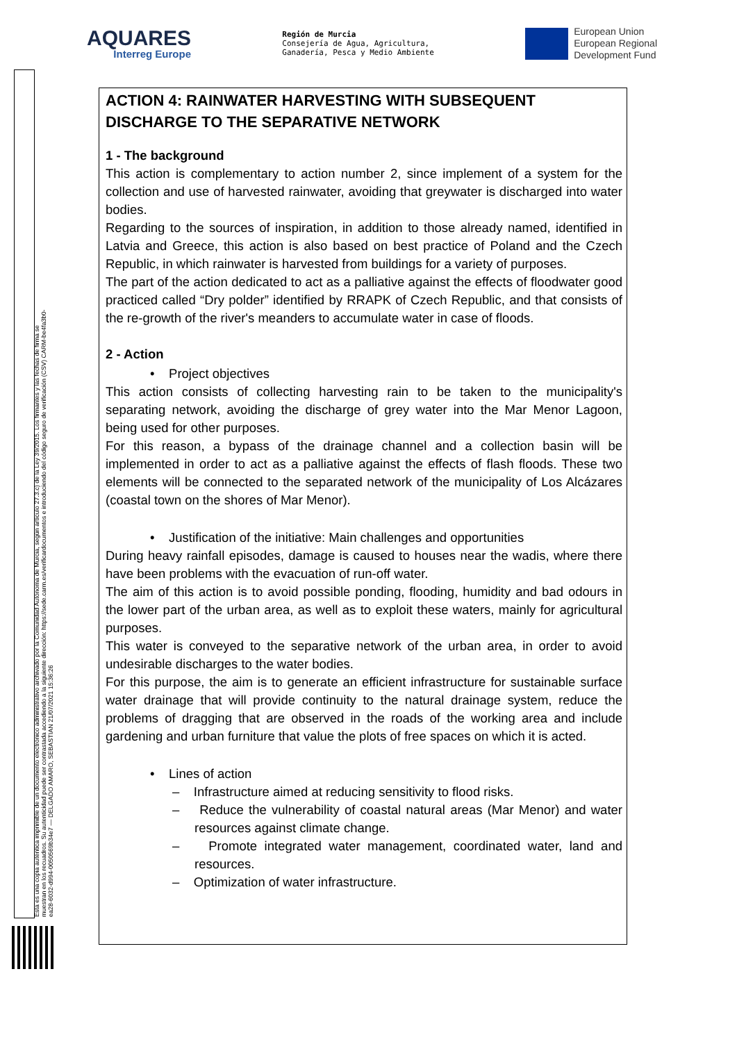AQUARES
Interreg Europe
Región de Murcia
Consejería de Agua, Agricultura,
Ganadería, Pesca y Medio Ambiente
European Union
European Regional
Development Fund
Esta es una copia auténtica imprimible de un documento electrónico administrativo archivado por la Comunidad Autónoma de Murcia, según artículo 27.3.c) de la Ley 39/2015. Los firmantes y las fechas de firma se muestran en los recuadros. Su autenticidad puede ser contrastada accediendo a la siguiente dirección: https://sede.carm.es/verificardocumentos e introduciendo del código seguro de verificación (CSV) CARM-be4fa3b0-ea28-6032-d994-0050569b34e7 — DELGADO AMARO, SEBASTIAN 21/07/2021 15:36:26
ACTION 4: RAINWATER HARVESTING WITH SUBSEQUENT DISCHARGE TO THE SEPARATIVE NETWORK
1 - The background
This action is complementary to action number 2, since implement of a system for the collection and use of harvested rainwater, avoiding that greywater is discharged into water bodies.
Regarding to the sources of inspiration, in addition to those already named, identified in Latvia and Greece, this action is also based on best practice of Poland and the Czech Republic, in which rainwater is harvested from buildings for a variety of purposes.
The part of the action dedicated to act as a palliative against the effects of floodwater good practiced called “Dry polder” identified by RRAPK of Czech Republic, and that consists of the re-growth of the river's meanders to accumulate water in case of floods.
2 - Action
• Project objectives
This action consists of collecting harvesting rain to be taken to the municipality's separating network, avoiding the discharge of grey water into the Mar Menor Lagoon, being used for other purposes.
For this reason, a bypass of the drainage channel and a collection basin will be implemented in order to act as a palliative against the effects of flash floods. These two elements will be connected to the separated network of the municipality of Los Alcázares (coastal town on the shores of Mar Menor).
• Justification of the initiative: Main challenges and opportunities
During heavy rainfall episodes, damage is caused to houses near the wadis, where there have been problems with the evacuation of run-off water.
The aim of this action is to avoid possible ponding, flooding, humidity and bad odours in the lower part of the urban area, as well as to exploit these waters, mainly for agricultural purposes.
This water is conveyed to the separative network of the urban area, in order to avoid undesirable discharges to the water bodies.
For this purpose, the aim is to generate an efficient infrastructure for sustainable surface water drainage that will provide continuity to the natural drainage system, reduce the problems of dragging that are observed in the roads of the working area and include gardening and urban furniture that value the plots of free spaces on which it is acted.
• Lines of action
– Infrastructure aimed at reducing sensitivity to flood risks.
– Reduce the vulnerability of coastal natural areas (Mar Menor) and water resources against climate change.
– Promote integrated water management, coordinated water, land and resources.
– Optimization of water infrastructure.